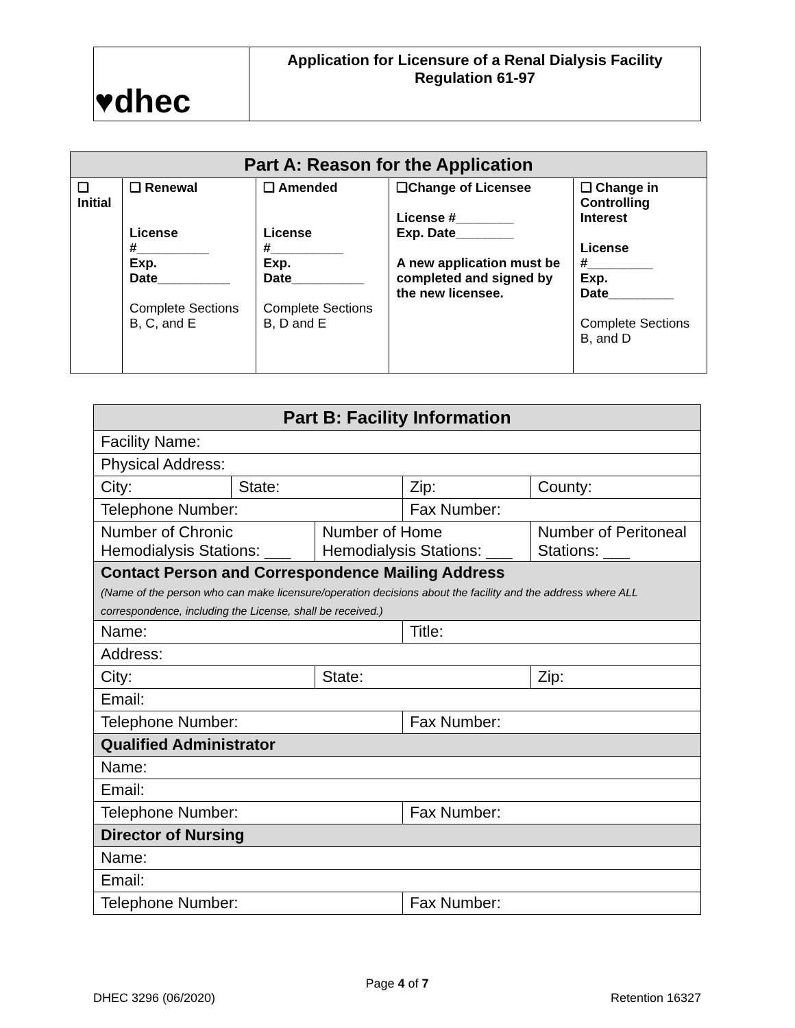| ♥dhec | Application for Licensure of a Renal Dialysis Facility Regulation 61-97 |
| Part A: Reason for the Application | | | | |
| --- | --- | --- | --- | --- |
| ❑ Initial | ❑ Renewal License #__________ Exp. Date__________ Complete Sections B, C, and E | ❑ Amended License #__________ Exp. Date__________ Complete Sections B, D and E | ❑Change of Licensee License #________ Exp. Date________ A new application must be completed and signed by the new licensee. | ❑ Change in Controlling Interest License #_________ Exp. Date_________ Complete Sections B, and D |
| Part B: Facility Information | | | | |
| --- | --- | --- | --- | --- |
| Facility Name: | | | | |
| Physical Address: | | | | |
| City: | State: | | Zip: | County: |
| Telephone Number: | | | Fax Number: | |
| Number of Chronic Hemodialysis Stations: ___ | | Number of Home Hemodialysis Stations: ___ | | Number of Peritoneal Stations: ___ |
| Contact Person and Correspondence Mailing Address (Name of the person who can make licensure/operation decisions about the facility and the address where ALL correspondence, including the License, shall be received.) | | | | |
| Name: | | | Title: | |
| Address: | | | | |
| City: | | State: | | Zip: |
| Email: | | | | |
| Telephone Number: | | | Fax Number: | |
| Qualified Administrator | | | | |
| Name: | | | | |
| Email: | | | | |
| Telephone Number: | | | Fax Number: | |
| Director of Nursing | | | | |
| Name: | | | | |
| Email: | | | | |
| Telephone Number: | | | Fax Number: | |
Page 4 of 7
DHEC 3296 (06/2020) Retention 16327